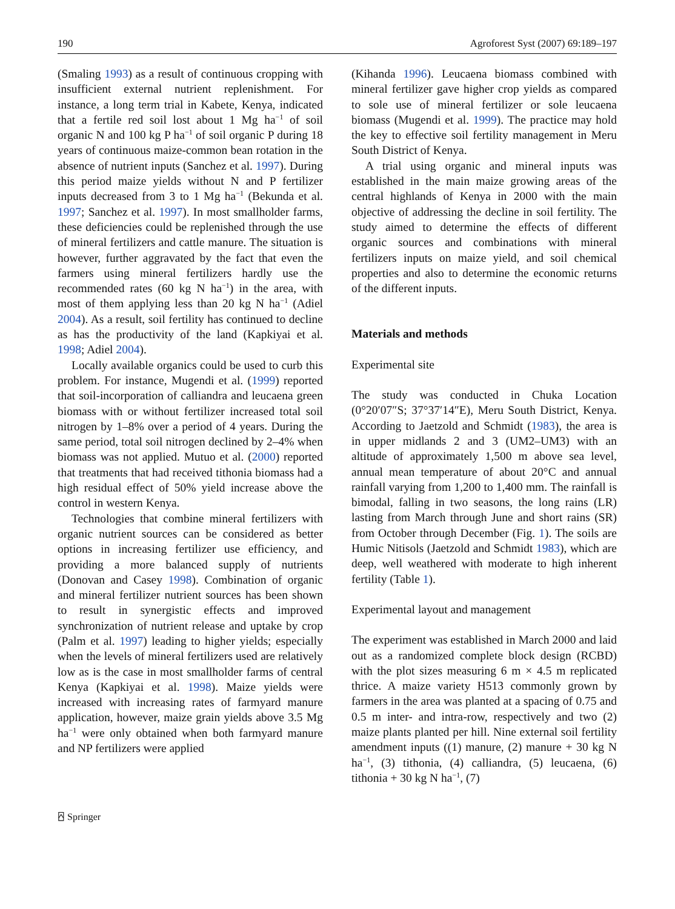190 Agroforest Syst (2007) 69:189–197
(Smaling 1993) as a result of continuous cropping with insufficient external nutrient replenishment. For instance, a long term trial in Kabete, Kenya, indicated that a fertile red soil lost about 1 Mg ha<sup>−1</sup> of soil organic N and 100 kg P ha<sup>−1</sup> of soil organic P during 18 years of continuous maize-common bean rotation in the absence of nutrient inputs (Sanchez et al. 1997). During this period maize yields without N and P fertilizer inputs decreased from 3 to 1 Mg ha<sup>−1</sup> (Bekunda et al. 1997; Sanchez et al. 1997). In most smallholder farms, these deficiencies could be replenished through the use of mineral fertilizers and cattle manure. The situation is however, further aggravated by the fact that even the farmers using mineral fertilizers hardly use the recommended rates (60 kg N ha<sup>−1</sup>) in the area, with most of them applying less than 20 kg N ha<sup>−1</sup> (Adiel 2004). As a result, soil fertility has continued to decline as has the productivity of the land (Kapkiyai et al. 1998; Adiel 2004).
Locally available organics could be used to curb this problem. For instance, Mugendi et al. (1999) reported that soil-incorporation of calliandra and leucaena green biomass with or without fertilizer increased total soil nitrogen by 1–8% over a period of 4 years. During the same period, total soil nitrogen declined by 2–4% when biomass was not applied. Mutuo et al. (2000) reported that treatments that had received tithonia biomass had a high residual effect of 50% yield increase above the control in western Kenya.
Technologies that combine mineral fertilizers with organic nutrient sources can be considered as better options in increasing fertilizer use efficiency, and providing a more balanced supply of nutrients (Donovan and Casey 1998). Combination of organic and mineral fertilizer nutrient sources has been shown to result in synergistic effects and improved synchronization of nutrient release and uptake by crop (Palm et al. 1997) leading to higher yields; especially when the levels of mineral fertilizers used are relatively low as is the case in most smallholder farms of central Kenya (Kapkiyai et al. 1998). Maize yields were increased with increasing rates of farmyard manure application, however, maize grain yields above 3.5 Mg ha<sup>−1</sup> were only obtained when both farmyard manure and NP fertilizers were applied
(Kihanda 1996). Leucaena biomass combined with mineral fertilizer gave higher crop yields as compared to sole use of mineral fertilizer or sole leucaena biomass (Mugendi et al. 1999). The practice may hold the key to effective soil fertility management in Meru South District of Kenya.
A trial using organic and mineral inputs was established in the main maize growing areas of the central highlands of Kenya in 2000 with the main objective of addressing the decline in soil fertility. The study aimed to determine the effects of different organic sources and combinations with mineral fertilizers inputs on maize yield, and soil chemical properties and also to determine the economic returns of the different inputs.
Materials and methods
Experimental site
The study was conducted in Chuka Location (0°20′07″S; 37°37′14″E), Meru South District, Kenya. According to Jaetzold and Schmidt (1983), the area is in upper midlands 2 and 3 (UM2–UM3) with an altitude of approximately 1,500 m above sea level, annual mean temperature of about 20°C and annual rainfall varying from 1,200 to 1,400 mm. The rainfall is bimodal, falling in two seasons, the long rains (LR) lasting from March through June and short rains (SR) from October through December (Fig. 1). The soils are Humic Nitisols (Jaetzold and Schmidt 1983), which are deep, well weathered with moderate to high inherent fertility (Table 1).
Experimental layout and management
The experiment was established in March 2000 and laid out as a randomized complete block design (RCBD) with the plot sizes measuring 6 m × 4.5 m replicated thrice. A maize variety H513 commonly grown by farmers in the area was planted at a spacing of 0.75 and 0.5 m inter- and intra-row, respectively and two (2) maize plants planted per hill. Nine external soil fertility amendment inputs ((1) manure, (2) manure + 30 kg N ha<sup>−1</sup>, (3) tithonia, (4) calliandra, (5) leucaena, (6) tithonia + 30 kg N ha<sup>−1</sup>, (7)
⍓ Springer